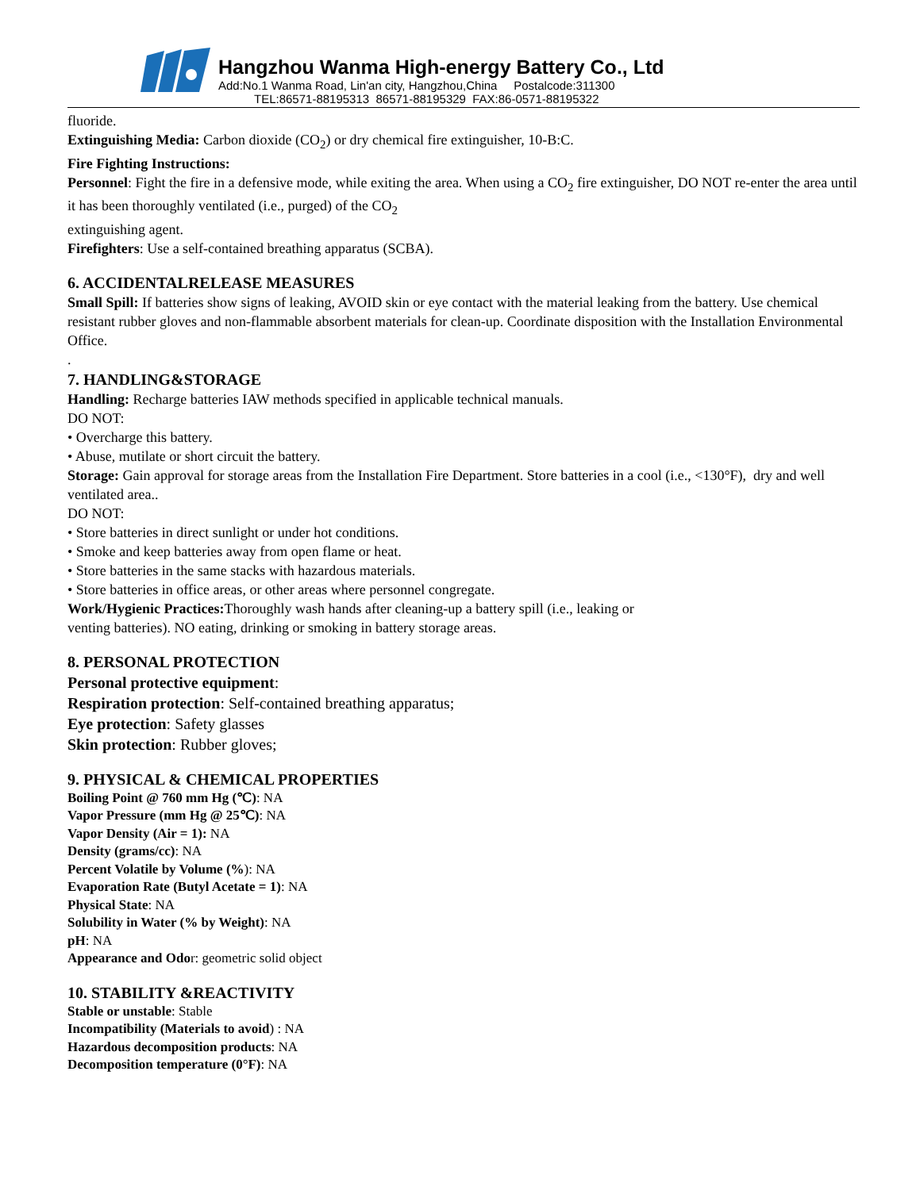Hangzhou Wanma High-energy Battery Co., Ltd
Add:No.1 Wanma Road, Lin'an city, Hangzhou,China Postalcode:311300
TEL:86571-88195313 86571-88195329 FAX:86-0571-88195322
fluoride.
Extinguishing Media: Carbon dioxide (CO<sub>2</sub>) or dry chemical fire extinguisher, 10-B:C.
Fire Fighting Instructions:
Personnel: Fight the fire in a defensive mode, while exiting the area. When using a CO<sub>2</sub> fire extinguisher, DO NOT re-enter the area until it has been thoroughly ventilated (i.e., purged) of the CO<sub>2</sub>
extinguishing agent.
Firefighters: Use a self-contained breathing apparatus (SCBA).
6. ACCIDENTALRELEASE MEASURES
Small Spill: If batteries show signs of leaking, AVOID skin or eye contact with the material leaking from the battery. Use chemical resistant rubber gloves and non-flammable absorbent materials for clean-up. Coordinate disposition with the Installation Environmental Office.
.
7. HANDLING&STORAGE
Handling: Recharge batteries IAW methods specified in applicable technical manuals.
DO NOT:
• Overcharge this battery.
• Abuse, mutilate or short circuit the battery.
Storage: Gain approval for storage areas from the Installation Fire Department. Store batteries in a cool (i.e., <130°F), dry and well ventilated area..
DO NOT:
• Store batteries in direct sunlight or under hot conditions.
• Smoke and keep batteries away from open flame or heat.
• Store batteries in the same stacks with hazardous materials.
• Store batteries in office areas, or other areas where personnel congregate.
Work/Hygienic Practices: Thoroughly wash hands after cleaning-up a battery spill (i.e., leaking or
venting batteries). NO eating, drinking or smoking in battery storage areas.
8. PERSONAL PROTECTION
Personal protective equipment:
Respiration protection: Self-contained breathing apparatus;
Eye protection: Safety glasses
Skin protection: Rubber gloves;
9. PHYSICAL & CHEMICAL PROPERTIES
Boiling Point @ 760 mm Hg (℃): NA
Vapor Pressure (mm Hg @ 25℃): NA
Vapor Density (Air = 1): NA
Density (grams/cc): NA
Percent Volatile by Volume (%): NA
Evaporation Rate (Butyl Acetate = 1): NA
Physical State: NA
Solubility in Water (% by Weight): NA
pH: NA
Appearance and Odor: geometric solid object
10. STABILITY &REACTIVITY
Stable or unstable: Stable
Incompatibility (Materials to avoid) : NA
Hazardous decomposition products: NA
Decomposition temperature (0°F): NA